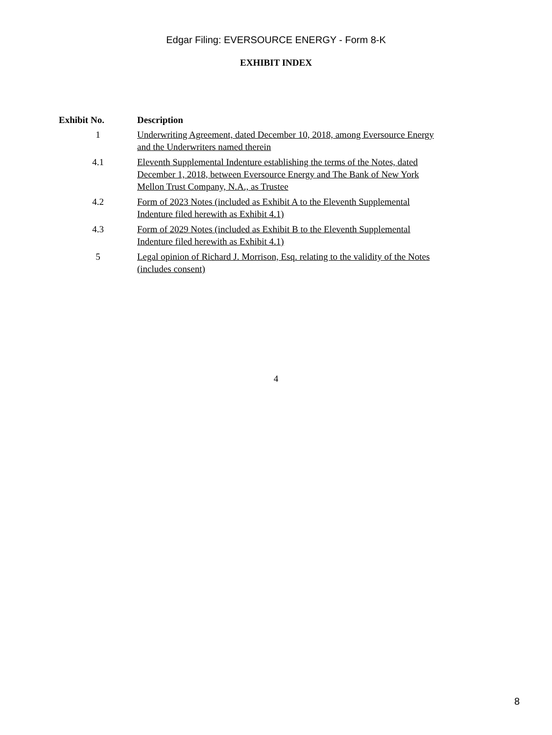Edgar Filing: EVERSOURCE ENERGY - Form 8-K
EXHIBIT INDEX
| Exhibit No. | Description |
| --- | --- |
| 1 | Underwriting Agreement, dated December 10, 2018, among Eversource Energy and the Underwriters named therein |
| 4.1 | Eleventh Supplemental Indenture establishing the terms of the Notes, dated December 1, 2018, between Eversource Energy and The Bank of New York Mellon Trust Company, N.A., as Trustee |
| 4.2 | Form of 2023 Notes (included as Exhibit A to the Eleventh Supplemental Indenture filed herewith as Exhibit 4.1) |
| 4.3 | Form of 2029 Notes (included as Exhibit B to the Eleventh Supplemental Indenture filed herewith as Exhibit 4.1) |
| 5 | Legal opinion of Richard J. Morrison, Esq. relating to the validity of the Notes (includes consent) |
4
8